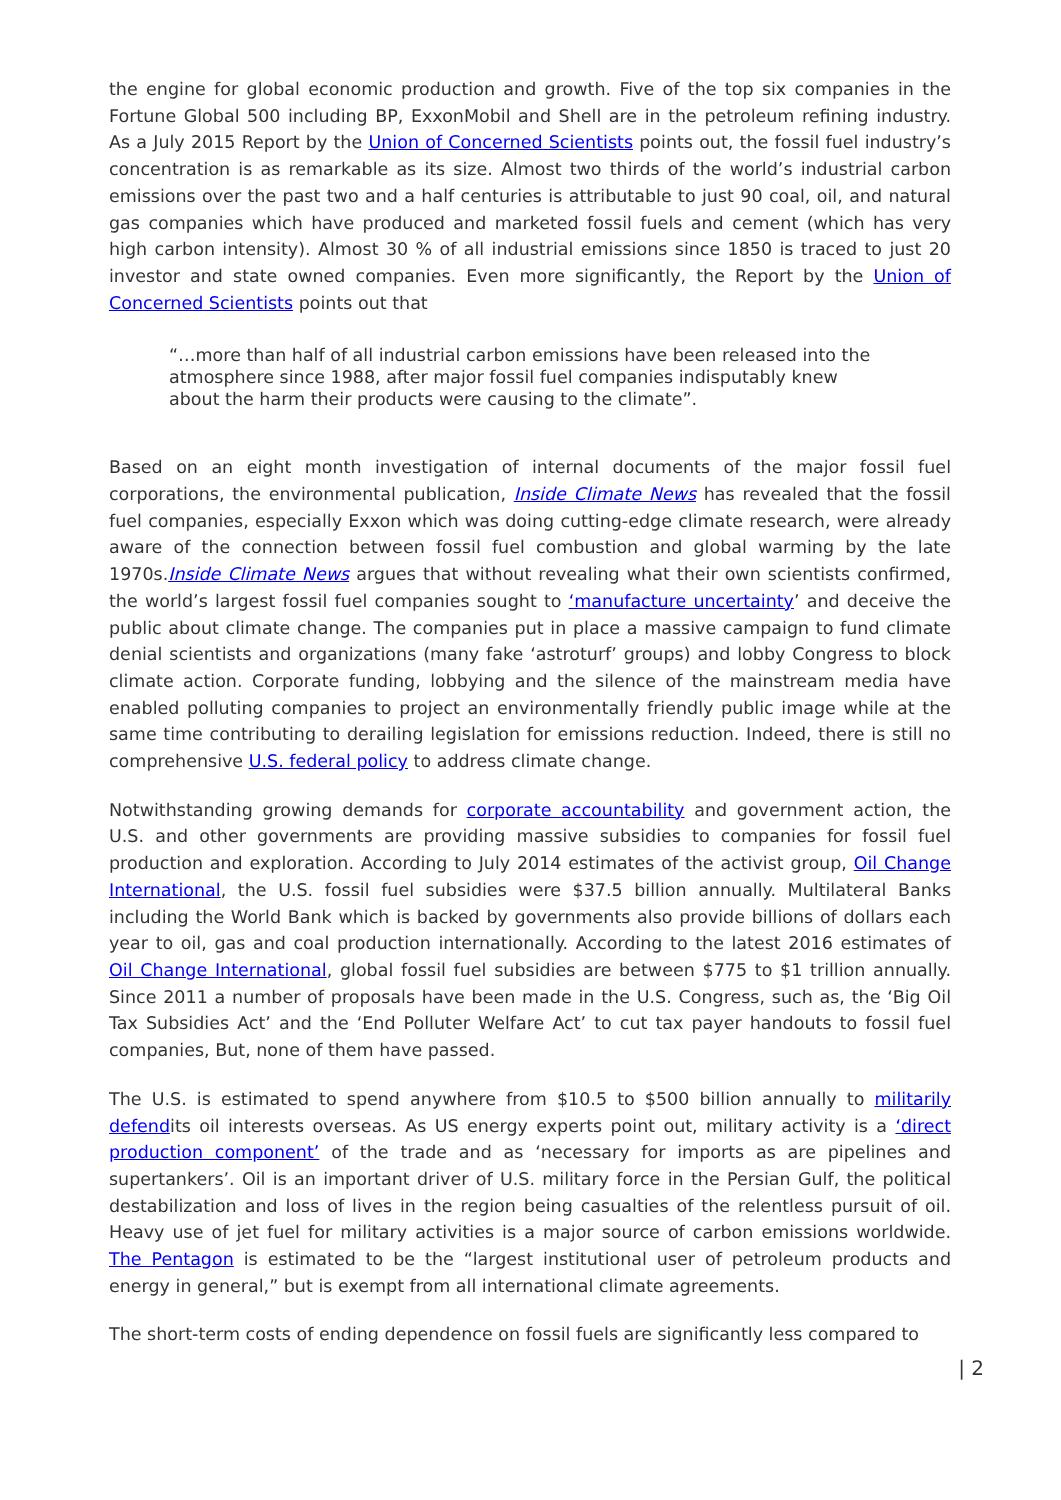the engine for global economic production and growth. Five of the top six companies in the Fortune Global 500 including BP, ExxonMobil and Shell are in the petroleum refining industry. As a July 2015 Report by the Union of Concerned Scientists points out, the fossil fuel industry’s concentration is as remarkable as its size. Almost two thirds of the world’s industrial carbon emissions over the past two and a half centuries is attributable to just 90 coal, oil, and natural gas companies which have produced and marketed fossil fuels and cement (which has very high carbon intensity). Almost 30 % of all industrial emissions since 1850 is traced to just 20 investor and state owned companies. Even more significantly, the Report by the Union of Concerned Scientists points out that
“…more than half of all industrial carbon emissions have been released into the atmosphere since 1988, after major fossil fuel companies indisputably knew about the harm their products were causing to the climate”.
Based on an eight month investigation of internal documents of the major fossil fuel corporations, the environmental publication, Inside Climate News has revealed that the fossil fuel companies, especially Exxon which was doing cutting-edge climate research, were already aware of the connection between fossil fuel combustion and global warming by the late 1970s.Inside Climate News argues that without revealing what their own scientists confirmed, the world’s largest fossil fuel companies sought to ‘manufacture uncertainty’ and deceive the public about climate change. The companies put in place a massive campaign to fund climate denial scientists and organizations (many fake ‘astroturf’ groups) and lobby Congress to block climate action. Corporate funding, lobbying and the silence of the mainstream media have enabled polluting companies to project an environmentally friendly public image while at the same time contributing to derailing legislation for emissions reduction. Indeed, there is still no comprehensive U.S. federal policy to address climate change.
Notwithstanding growing demands for corporate accountability and government action, the U.S. and other governments are providing massive subsidies to companies for fossil fuel production and exploration. According to July 2014 estimates of the activist group, Oil Change International, the U.S. fossil fuel subsidies were $37.5 billion annually. Multilateral Banks including the World Bank which is backed by governments also provide billions of dollars each year to oil, gas and coal production internationally. According to the latest 2016 estimates of Oil Change International, global fossil fuel subsidies are between $775 to $1 trillion annually. Since 2011 a number of proposals have been made in the U.S. Congress, such as, the ‘Big Oil Tax Subsidies Act’ and the ‘End Polluter Welfare Act’ to cut tax payer handouts to fossil fuel companies, But, none of them have passed.
The U.S. is estimated to spend anywhere from $10.5 to $500 billion annually to militarily defendits oil interests overseas. As US energy experts point out, military activity is a ‘direct production component’ of the trade and as ‘necessary for imports as are pipelines and supertankers’. Oil is an important driver of U.S. military force in the Persian Gulf, the political destabilization and loss of lives in the region being casualties of the relentless pursuit of oil. Heavy use of jet fuel for military activities is a major source of carbon emissions worldwide. The Pentagon is estimated to be the “largest institutional user of petroleum products and energy in general,” but is exempt from all international climate agreements.
The short-term costs of ending dependence on fossil fuels are significantly less compared to
| 2